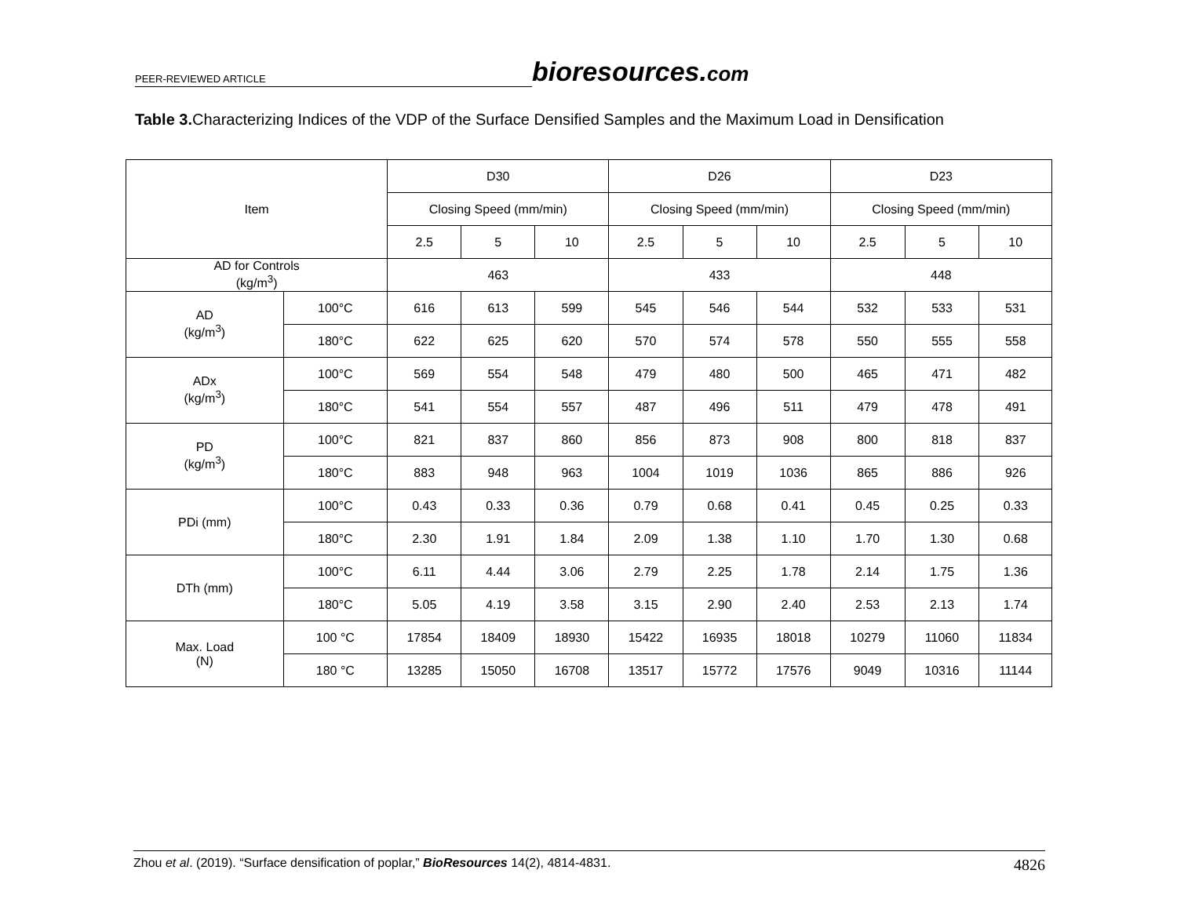PEER-REVIEWED ARTICLE
bioresources.com
Table 3. Characterizing Indices of the VDP of the Surface Densified Samples and the Maximum Load in Densification
| Item | | D30 | | | D26 | | | D23 | | |
| --- | --- | --- | --- | --- | --- | --- | --- | --- | --- | --- |
| | | Closing Speed (mm/min) | | | Closing Speed (mm/min) | | | Closing Speed (mm/min) | | |
| | | 2.5 | 5 | 10 | 2.5 | 5 | 10 | 2.5 | 5 | 10 |
| AD for Controls (kg/m<sup>3</sup>) | | 463 | | | 433 | | | 448 | | |
| AD (kg/m<sup>3</sup>) | 100°C | 616 | 613 | 599 | 545 | 546 | 544 | 532 | 533 | 531 |
| | 180°C | 622 | 625 | 620 | 570 | 574 | 578 | 550 | 555 | 558 |
| ADx (kg/m<sup>3</sup>) | 100°C | 569 | 554 | 548 | 479 | 480 | 500 | 465 | 471 | 482 |
| | 180°C | 541 | 554 | 557 | 487 | 496 | 511 | 479 | 478 | 491 |
| PD (kg/m<sup>3</sup>) | 100°C | 821 | 837 | 860 | 856 | 873 | 908 | 800 | 818 | 837 |
| | 180°C | 883 | 948 | 963 | 1004 | 1019 | 1036 | 865 | 886 | 926 |
| PDi (mm) | 100°C | 0.43 | 0.33 | 0.36 | 0.79 | 0.68 | 0.41 | 0.45 | 0.25 | 0.33 |
| | 180°C | 2.30 | 1.91 | 1.84 | 2.09 | 1.38 | 1.10 | 1.70 | 1.30 | 0.68 |
| DTh (mm) | 100°C | 6.11 | 4.44 | 3.06 | 2.79 | 2.25 | 1.78 | 2.14 | 1.75 | 1.36 |
| | 180°C | 5.05 | 4.19 | 3.58 | 3.15 | 2.90 | 2.40 | 2.53 | 2.13 | 1.74 |
| Max. Load (N) | 100 °C | 17854 | 18409 | 18930 | 15422 | 16935 | 18018 | 10279 | 11060 | 11834 |
| | 180 °C | 13285 | 15050 | 16708 | 13517 | 15772 | 17576 | 9049 | 10316 | 11144 |
Zhou et al. (2019). “Surface densification of poplar,” BioResources 14(2), 4814-4831. 4826